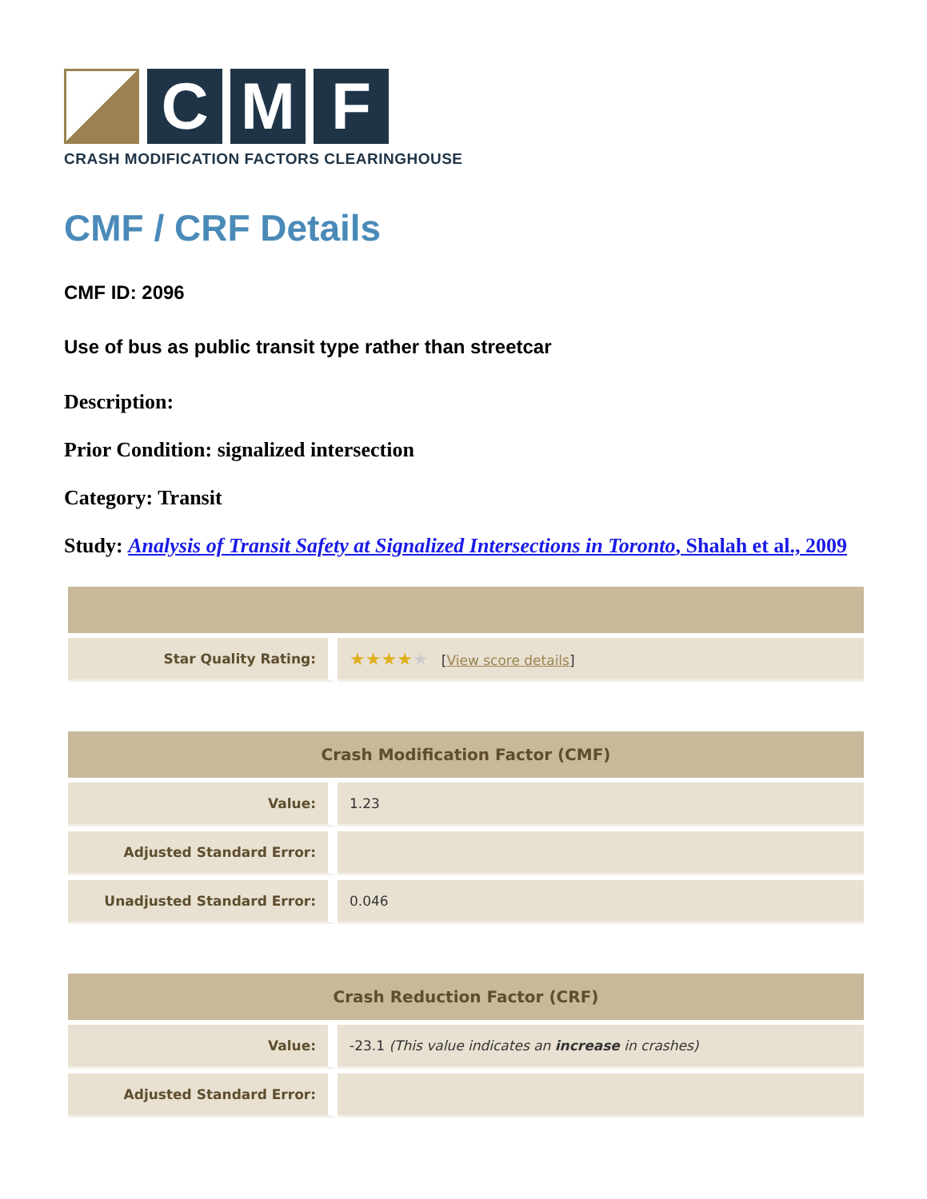C
M
F
CRASH MODIFICATION FACTORS CLEARINGHOUSE
CMF / CRF Details
CMF ID: 2096
Use of bus as public transit type rather than streetcar
Description:
Prior Condition: signalized intersection
Category: Transit
Study: Analysis of Transit Safety at Signalized Intersections in Toronto, Shalah et al., 2009
| Star Quality Rating: | ★★★★ ★ [ View score details ] |
| Crash Modification Factor (CMF) | |
| --- | --- |
| Value: | 1.23 |
| Adjusted Standard Error: | |
| Unadjusted Standard Error: | 0.046 |
| Crash Reduction Factor (CRF) | |
| --- | --- |
| Value: | -23.1 (This value indicates an increase in crashes) |
| Adjusted Standard Error: | |